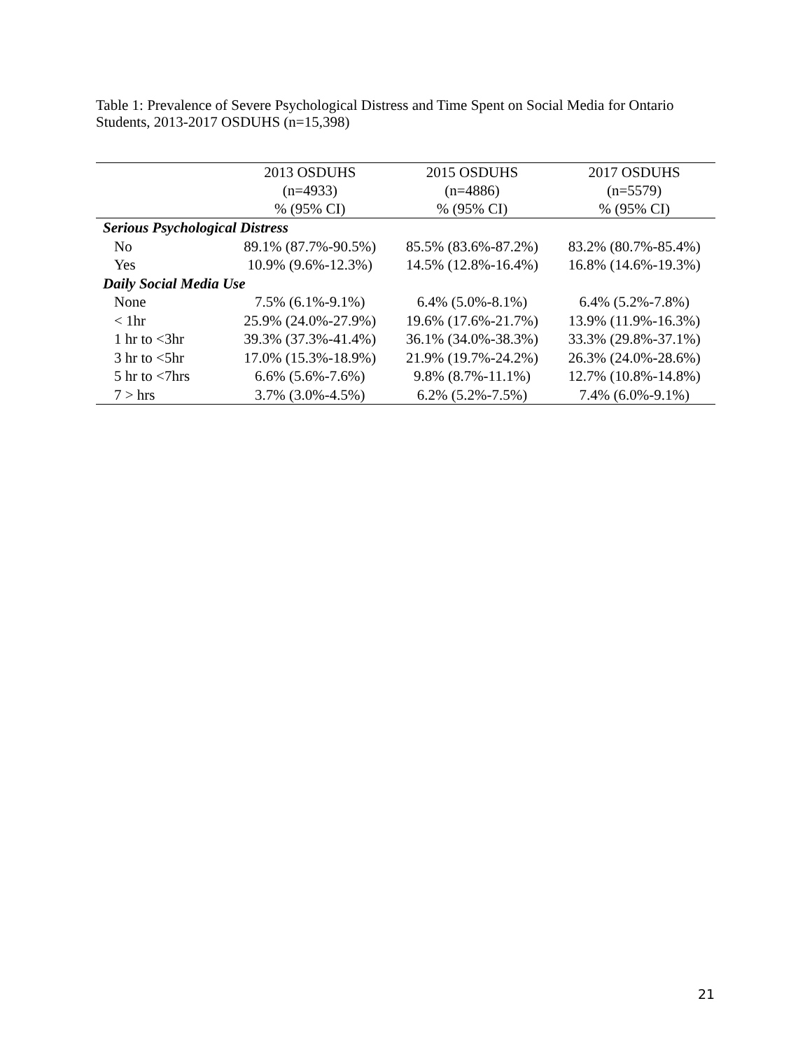Table 1: Prevalence of Severe Psychological Distress and Time Spent on Social Media for Ontario Students, 2013-2017 OSDUHS (n=15,398)
| | 2013 OSDUHS (n=4933) % (95% CI) | 2015 OSDUHS (n=4886) % (95% CI) | 2017 OSDUHS (n=5579) % (95% CI) |
| --- | --- | --- | --- |
| Serious Psychological Distress | | | |
| No | 89.1% (87.7%-90.5%) | 85.5% (83.6%-87.2%) | 83.2% (80.7%-85.4%) |
| Yes | 10.9% (9.6%-12.3%) | 14.5% (12.8%-16.4%) | 16.8% (14.6%-19.3%) |
| Daily Social Media Use | | | |
| None | 7.5% (6.1%-9.1%) | 6.4% (5.0%-8.1%) | 6.4% (5.2%-7.8%) |
| < 1hr | 25.9% (24.0%-27.9%) | 19.6% (17.6%-21.7%) | 13.9% (11.9%-16.3%) |
| 1 hr to <3hr | 39.3% (37.3%-41.4%) | 36.1% (34.0%-38.3%) | 33.3% (29.8%-37.1%) |
| 3 hr to <5hr | 17.0% (15.3%-18.9%) | 21.9% (19.7%-24.2%) | 26.3% (24.0%-28.6%) |
| 5 hr to <7hrs | 6.6% (5.6%-7.6%) | 9.8% (8.7%-11.1%) | 12.7% (10.8%-14.8%) |
| 7 > hrs | 3.7% (3.0%-4.5%) | 6.2% (5.2%-7.5%) | 7.4% (6.0%-9.1%) |
21